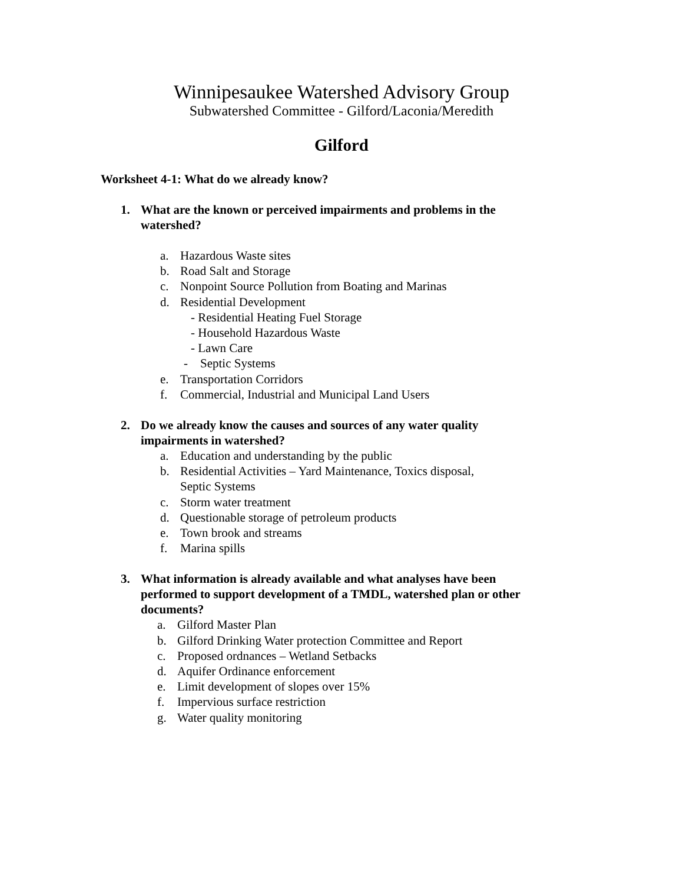Winnipesaukee Watershed Advisory Group
Subwatershed Committee - Gilford/Laconia/Meredith
Gilford
Worksheet 4-1: What do we already know?
1. What are the known or perceived impairments and problems in the watershed?
a. Hazardous Waste sites
b. Road Salt and Storage
c. Nonpoint Source Pollution from Boating and Marinas
d. Residential Development
- Residential Heating Fuel Storage
- Household Hazardous Waste
- Lawn Care
- Septic Systems
e. Transportation Corridors
f. Commercial, Industrial and Municipal Land Users
2. Do we already know the causes and sources of any water quality impairments in watershed?
a. Education and understanding by the public
b. Residential Activities – Yard Maintenance, Toxics disposal,
Septic Systems
c. Storm water treatment
d. Questionable storage of petroleum products
e. Town brook and streams
f. Marina spills
3. What information is already available and what analyses have been performed to support development of a TMDL, watershed plan or other documents?
a. Gilford Master Plan
b. Gilford Drinking Water protection Committee and Report
c. Proposed ordnances – Wetland Setbacks
d. Aquifer Ordinance enforcement
e. Limit development of slopes over 15%
f. Impervious surface restriction
g. Water quality monitoring